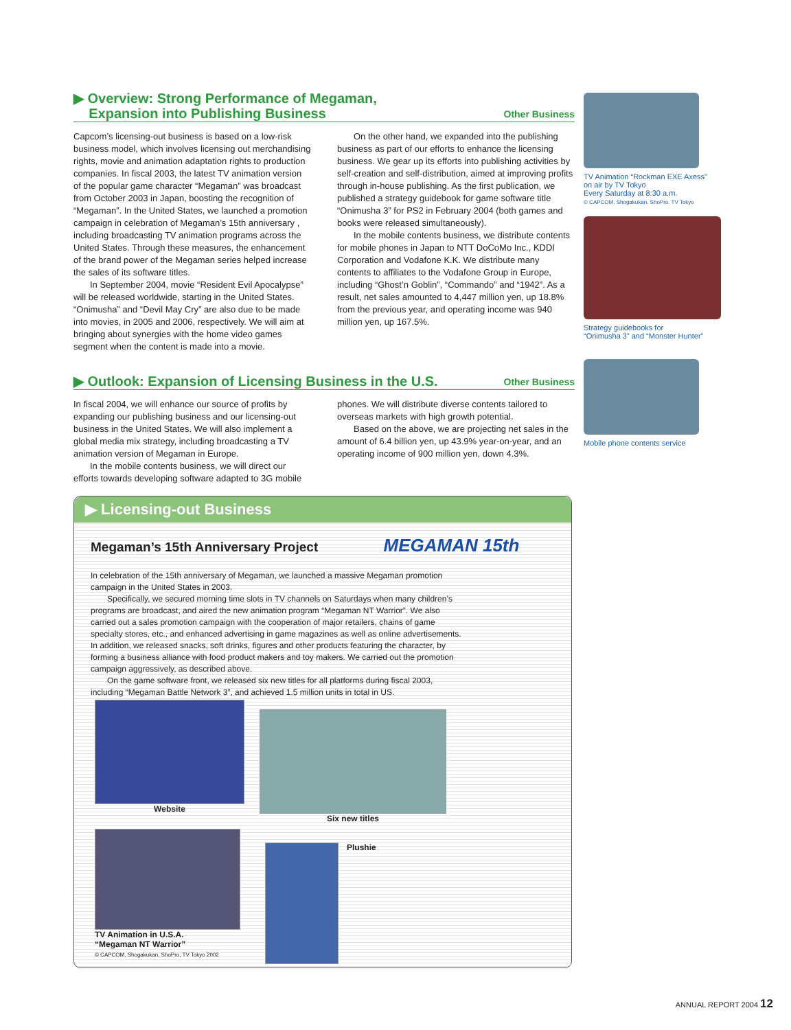▶ Overview: Strong Performance of Megaman,
Expansion into Publishing Business
Other Business
Capcom’s licensing-out business is based on a low-risk business model, which involves licensing out merchandising rights, movie and animation adaptation rights to production companies. In fiscal 2003, the latest TV animation version of the popular game character “Megaman” was broadcast from October 2003 in Japan, boosting the recognition of “Megaman”. In the United States, we launched a promotion campaign in celebration of Megaman’s 15th anniversary , including broadcasting TV animation programs across the United States. Through these measures, the enhancement of the brand power of the Megaman series helped increase the sales of its software titles.
In September 2004, movie “Resident Evil Apocalypse” will be released worldwide, starting in the United States. “Onimusha” and “Devil May Cry” are also due to be made into movies, in 2005 and 2006, respectively. We will aim at bringing about synergies with the home video games segment when the content is made into a movie.
On the other hand, we expanded into the publishing business as part of our efforts to enhance the licensing business. We gear up its efforts into publishing activities by self-creation and self-distribution, aimed at improving profits through in-house publishing. As the first publication, we published a strategy guidebook for game software title “Onimusha 3” for PS2 in February 2004 (both games and books were released simultaneously).
In the mobile contents business, we distribute contents for mobile phones in Japan to NTT DoCoMo Inc., KDDI Corporation and Vodafone K.K. We distribute many contents to affiliates to the Vodafone Group in Europe, including “Ghost’n Goblin”, “Commando” and “1942”. As a result, net sales amounted to 4,447 million yen, up 18.8% from the previous year, and operating income was 940 million yen, up 167.5%.
▶ Outlook: Expansion of Licensing Business in the U.S.
Other Business
In fiscal 2004, we will enhance our source of profits by expanding our publishing business and our licensing-out business in the United States. We will also implement a global media mix strategy, including broadcasting a TV animation version of Megaman in Europe.
In the mobile contents business, we will direct our efforts towards developing software adapted to 3G mobile phones. We will distribute diverse contents tailored to overseas markets with high growth potential.
Based on the above, we are projecting net sales in the amount of 6.4 billion yen, up 43.9% year-on-year, and an operating income of 900 million yen, down 4.3%.
TV Animation “Rockman EXE Axess”
on air by TV Tokyo
Every Saturday at 8:30 a.m.
© CAPCOM. Shogakukan. ShoPro. TV Tokyo
Strategy guidebooks for
“Onimusha 3” and “Monster Hunter”
Mobile phone contents service
▶ Licensing-out Business
Megaman’s 15th Anniversary Project MEGAMAN 15th
In celebration of the 15th anniversary of Megaman, we launched a massive Megaman promotion campaign in the United States in 2003.
Specifically, we secured morning time slots in TV channels on Saturdays when many children’s programs are broadcast, and aired the new animation program “Megaman NT Warrior”. We also carried out a sales promotion campaign with the cooperation of major retailers, chains of game specialty stores, etc., and enhanced advertising in game magazines as well as online advertisements. In addition, we released snacks, soft drinks, figures and other products featuring the character, by forming a business alliance with food product makers and toy makers. We carried out the promotion campaign aggressively, as described above.
On the game software front, we released six new titles for all platforms during fiscal 2003, including “Megaman Battle Network 3”, and achieved 1.5 million units in total in US.
Website
Six new titles
TV Animation in U.S.A.
“Megaman NT Warrior”
© CAPCOM, Shogakukan, ShoPro, TV Tokyo 2002
Plushie
ANNUAL REPORT 2004 12